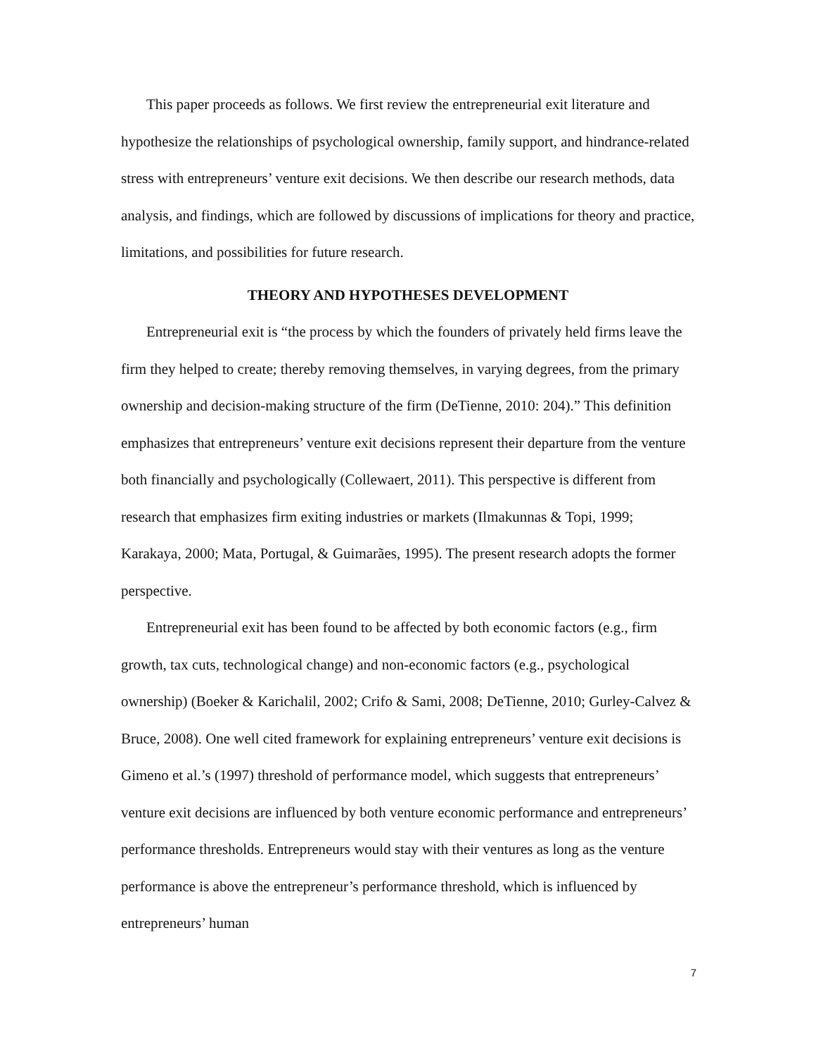This paper proceeds as follows. We first review the entrepreneurial exit literature and hypothesize the relationships of psychological ownership, family support, and hindrance-related stress with entrepreneurs’ venture exit decisions. We then describe our research methods, data analysis, and findings, which are followed by discussions of implications for theory and practice, limitations, and possibilities for future research.
THEORY AND HYPOTHESES DEVELOPMENT
Entrepreneurial exit is “the process by which the founders of privately held firms leave the firm they helped to create; thereby removing themselves, in varying degrees, from the primary ownership and decision-making structure of the firm (DeTienne, 2010: 204).” This definition emphasizes that entrepreneurs’ venture exit decisions represent their departure from the venture both financially and psychologically (Collewaert, 2011). This perspective is different from research that emphasizes firm exiting industries or markets (Ilmakunnas & Topi, 1999; Karakaya, 2000; Mata, Portugal, & Guimarães, 1995). The present research adopts the former perspective.
Entrepreneurial exit has been found to be affected by both economic factors (e.g., firm growth, tax cuts, technological change) and non-economic factors (e.g., psychological ownership) (Boeker & Karichalil, 2002; Crifo & Sami, 2008; DeTienne, 2010; Gurley-Calvez & Bruce, 2008). One well cited framework for explaining entrepreneurs’ venture exit decisions is Gimeno et al.’s (1997) threshold of performance model, which suggests that entrepreneurs’ venture exit decisions are influenced by both venture economic performance and entrepreneurs’ performance thresholds. Entrepreneurs would stay with their ventures as long as the venture performance is above the entrepreneur’s performance threshold, which is influenced by entrepreneurs’ human
7